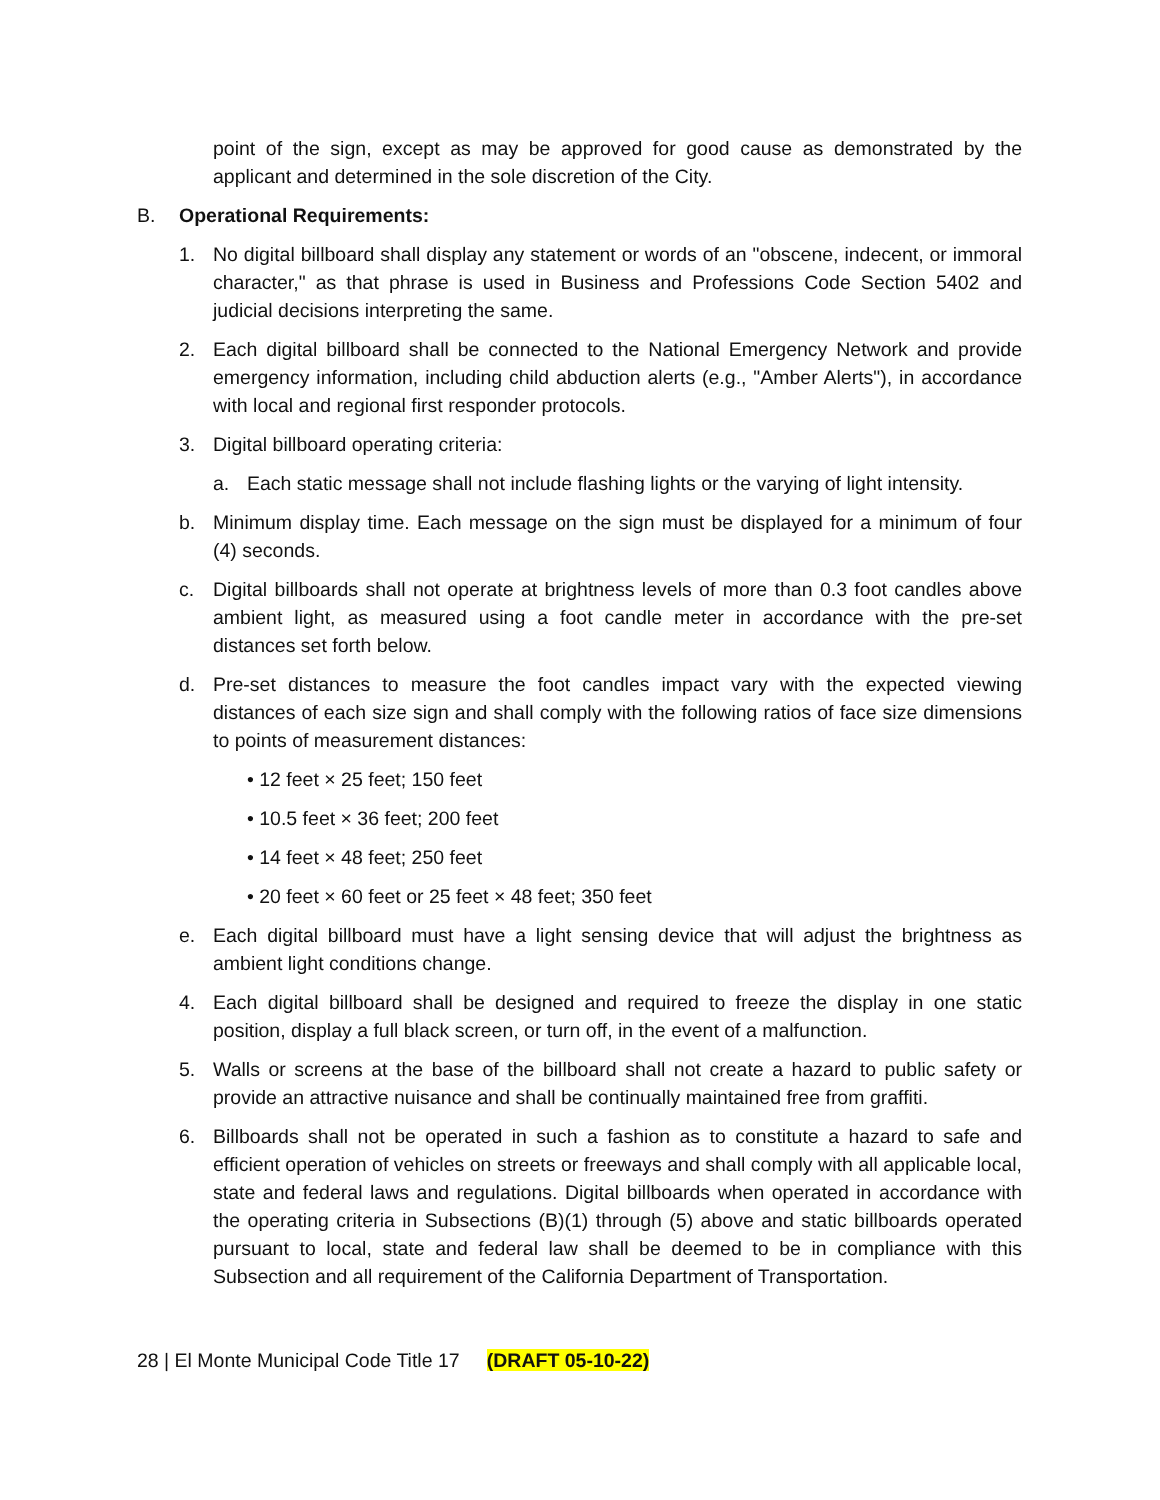point of the sign, except as may be approved for good cause as demonstrated by the applicant and determined in the sole discretion of the City.
B. Operational Requirements:
1. No digital billboard shall display any statement or words of an "obscene, indecent, or immoral character," as that phrase is used in Business and Professions Code Section 5402 and judicial decisions interpreting the same.
2. Each digital billboard shall be connected to the National Emergency Network and provide emergency information, including child abduction alerts (e.g., "Amber Alerts"), in accordance with local and regional first responder protocols.
3. Digital billboard operating criteria:
a. Each static message shall not include flashing lights or the varying of light intensity.
b. Minimum display time. Each message on the sign must be displayed for a minimum of four (4) seconds.
c. Digital billboards shall not operate at brightness levels of more than 0.3 foot candles above ambient light, as measured using a foot candle meter in accordance with the pre-set distances set forth below.
d. Pre-set distances to measure the foot candles impact vary with the expected viewing distances of each size sign and shall comply with the following ratios of face size dimensions to points of measurement distances:
• 12 feet × 25 feet; 150 feet
• 10.5 feet × 36 feet; 200 feet
• 14 feet × 48 feet; 250 feet
• 20 feet × 60 feet or 25 feet × 48 feet; 350 feet
e. Each digital billboard must have a light sensing device that will adjust the brightness as ambient light conditions change.
4. Each digital billboard shall be designed and required to freeze the display in one static position, display a full black screen, or turn off, in the event of a malfunction.
5. Walls or screens at the base of the billboard shall not create a hazard to public safety or provide an attractive nuisance and shall be continually maintained free from graffiti.
6. Billboards shall not be operated in such a fashion as to constitute a hazard to safe and efficient operation of vehicles on streets or freeways and shall comply with all applicable local, state and federal laws and regulations. Digital billboards when operated in accordance with the operating criteria in Subsections (B)(1) through (5) above and static billboards operated pursuant to local, state and federal law shall be deemed to be in compliance with this Subsection and all requirement of the California Department of Transportation.
28 | El Monte Municipal Code Title 17 (DRAFT 05-10-22)